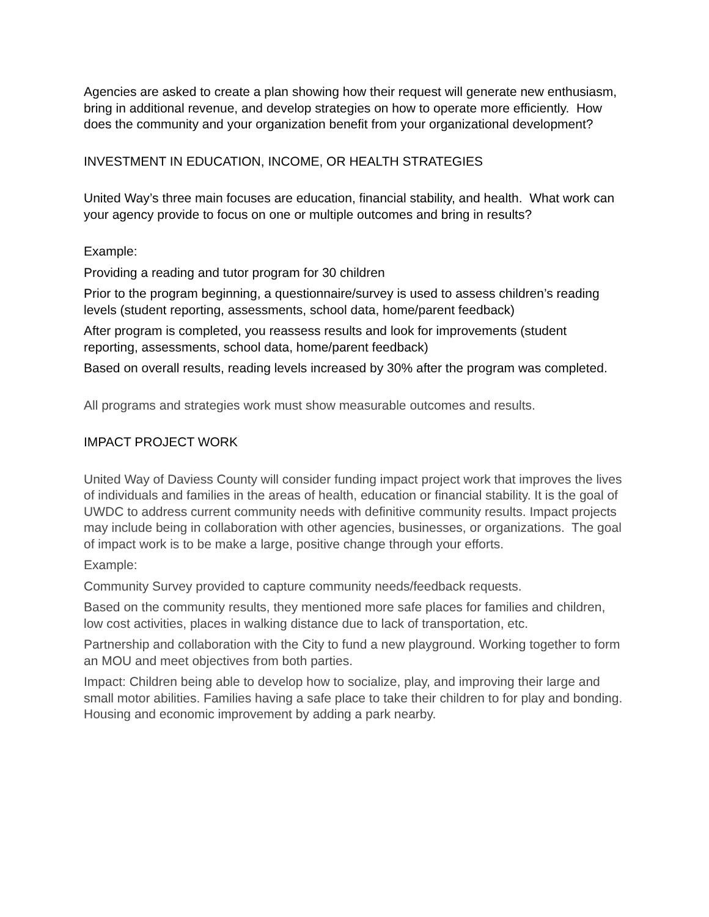Agencies are asked to create a plan showing how their request will generate new enthusiasm, bring in additional revenue, and develop strategies on how to operate more efficiently. How does the community and your organization benefit from your organizational development?
INVESTMENT IN EDUCATION, INCOME, OR HEALTH STRATEGIES
United Way’s three main focuses are education, financial stability, and health. What work can your agency provide to focus on one or multiple outcomes and bring in results?
Example:
Providing a reading and tutor program for 30 children
Prior to the program beginning, a questionnaire/survey is used to assess children’s reading levels (student reporting, assessments, school data, home/parent feedback)
After program is completed, you reassess results and look for improvements (student reporting, assessments, school data, home/parent feedback)
Based on overall results, reading levels increased by 30% after the program was completed.
All programs and strategies work must show measurable outcomes and results.
IMPACT PROJECT WORK
United Way of Daviess County will consider funding impact project work that improves the lives of individuals and families in the areas of health, education or financial stability. It is the goal of UWDC to address current community needs with definitive community results. Impact projects may include being in collaboration with other agencies, businesses, or organizations. The goal of impact work is to be make a large, positive change through your efforts.
Example:
Community Survey provided to capture community needs/feedback requests.
Based on the community results, they mentioned more safe places for families and children, low cost activities, places in walking distance due to lack of transportation, etc.
Partnership and collaboration with the City to fund a new playground. Working together to form an MOU and meet objectives from both parties.
Impact: Children being able to develop how to socialize, play, and improving their large and small motor abilities. Families having a safe place to take their children to for play and bonding. Housing and economic improvement by adding a park nearby.